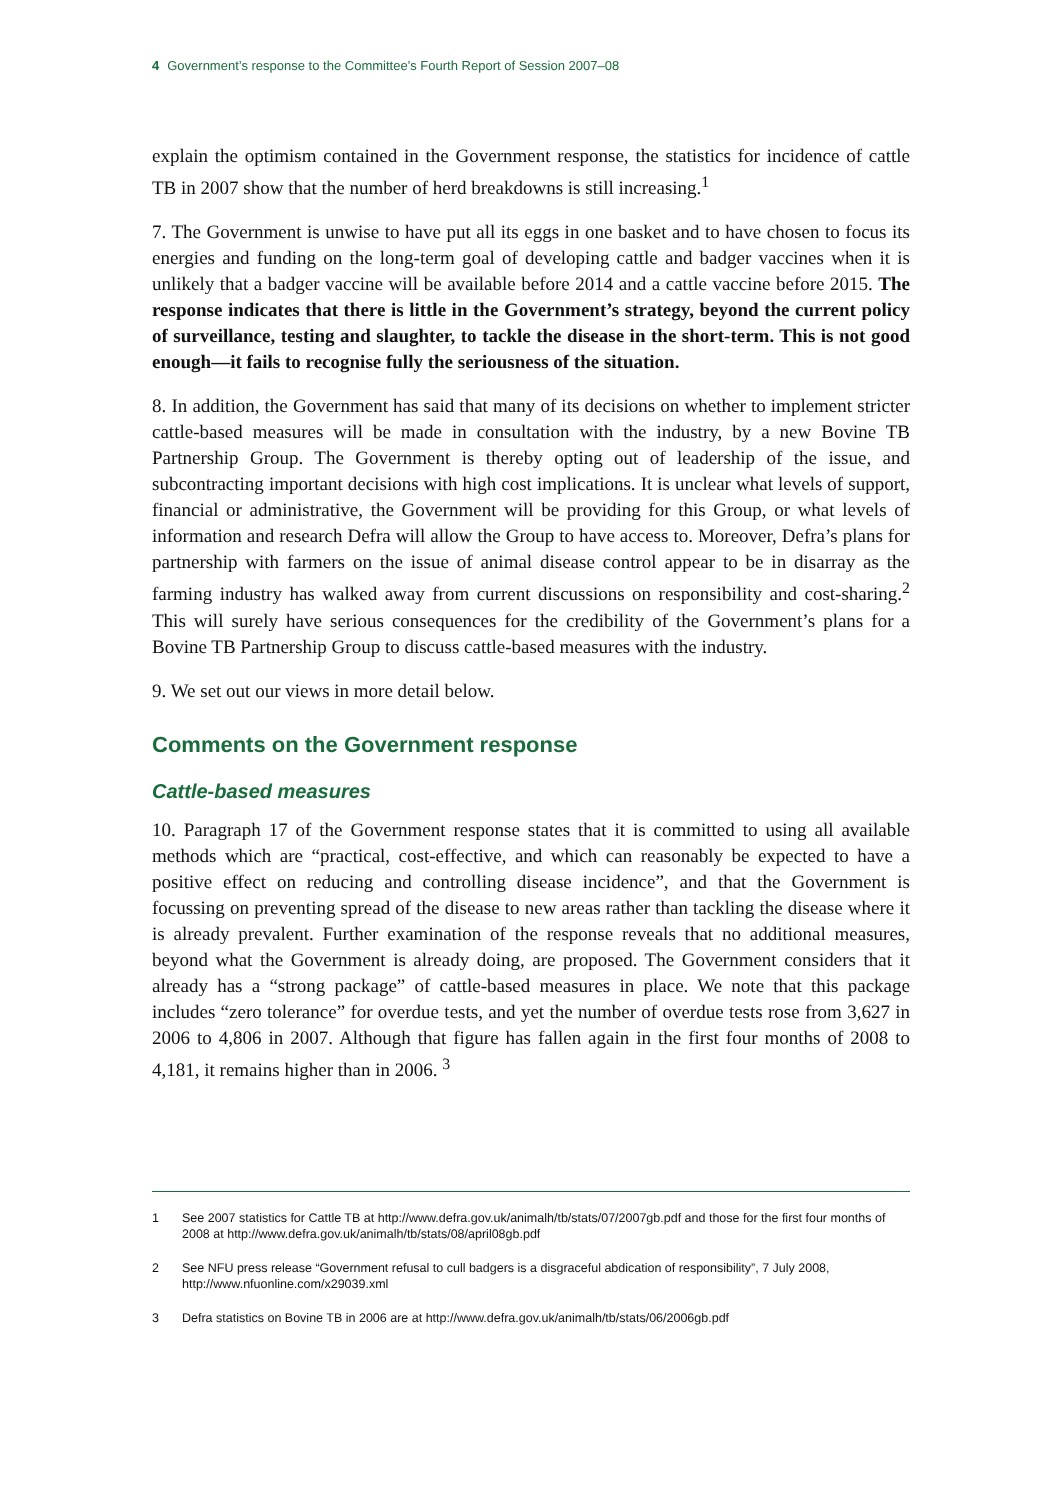4 Government’s response to the Committee’s Fourth Report of Session 2007–08
explain the optimism contained in the Government response, the statistics for incidence of cattle TB in 2007 show that the number of herd breakdowns is still increasing.<sup>1</sup>
7. The Government is unwise to have put all its eggs in one basket and to have chosen to focus its energies and funding on the long-term goal of developing cattle and badger vaccines when it is unlikely that a badger vaccine will be available before 2014 and a cattle vaccine before 2015. The response indicates that there is little in the Government’s strategy, beyond the current policy of surveillance, testing and slaughter, to tackle the disease in the short-term. This is not good enough—it fails to recognise fully the seriousness of the situation.
8. In addition, the Government has said that many of its decisions on whether to implement stricter cattle-based measures will be made in consultation with the industry, by a new Bovine TB Partnership Group. The Government is thereby opting out of leadership of the issue, and subcontracting important decisions with high cost implications. It is unclear what levels of support, financial or administrative, the Government will be providing for this Group, or what levels of information and research Defra will allow the Group to have access to. Moreover, Defra’s plans for partnership with farmers on the issue of animal disease control appear to be in disarray as the farming industry has walked away from current discussions on responsibility and cost-sharing.<sup>2</sup> This will surely have serious consequences for the credibility of the Government’s plans for a Bovine TB Partnership Group to discuss cattle-based measures with the industry.
9. We set out our views in more detail below.
Comments on the Government response
Cattle-based measures
10. Paragraph 17 of the Government response states that it is committed to using all available methods which are “practical, cost-effective, and which can reasonably be expected to have a positive effect on reducing and controlling disease incidence”, and that the Government is focussing on preventing spread of the disease to new areas rather than tackling the disease where it is already prevalent. Further examination of the response reveals that no additional measures, beyond what the Government is already doing, are proposed. The Government considers that it already has a “strong package” of cattle-based measures in place. We note that this package includes “zero tolerance” for overdue tests, and yet the number of overdue tests rose from 3,627 in 2006 to 4,806 in 2007. Although that figure has fallen again in the first four months of 2008 to 4,181, it remains higher than in 2006. <sup>3</sup>
1
See 2007 statistics for Cattle TB at http://www.defra.gov.uk/animalh/tb/stats/07/2007gb.pdf and those for the first four months of 2008 at http://www.defra.gov.uk/animalh/tb/stats/08/april08gb.pdf
2
See NFU press release “Government refusal to cull badgers is a disgraceful abdication of responsibility”, 7 July 2008, http://www.nfuonline.com/x29039.xml
3
Defra statistics on Bovine TB in 2006 are at http://www.defra.gov.uk/animalh/tb/stats/06/2006gb.pdf